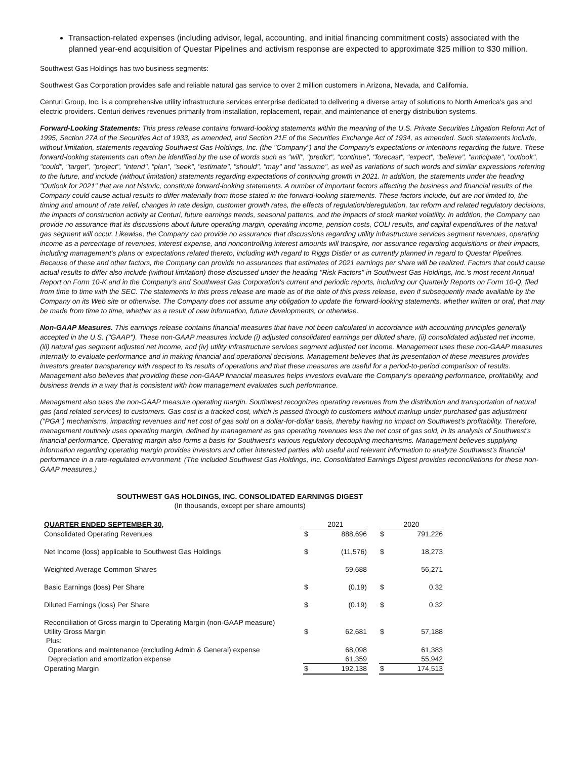Transaction-related expenses (including advisor, legal, accounting, and initial financing commitment costs) associated with the planned year-end acquisition of Questar Pipelines and activism response are expected to approximate $25 million to $30 million.
Southwest Gas Holdings has two business segments:
Southwest Gas Corporation provides safe and reliable natural gas service to over 2 million customers in Arizona, Nevada, and California.
Centuri Group, Inc. is a comprehensive utility infrastructure services enterprise dedicated to delivering a diverse array of solutions to North America's gas and electric providers. Centuri derives revenues primarily from installation, replacement, repair, and maintenance of energy distribution systems.
Forward-Looking Statements: This press release contains forward-looking statements within the meaning of the U.S. Private Securities Litigation Reform Act of 1995, Section 27A of the Securities Act of 1933, as amended, and Section 21E of the Securities Exchange Act of 1934, as amended. Such statements include, without limitation, statements regarding Southwest Gas Holdings, Inc. (the "Company") and the Company's expectations or intentions regarding the future. These forward-looking statements can often be identified by the use of words such as "will", "predict", "continue", "forecast", "expect", "believe", "anticipate", "outlook", "could", "target", "project", "intend", "plan", "seek", "estimate", "should", "may" and "assume", as well as variations of such words and similar expressions referring to the future, and include (without limitation) statements regarding expectations of continuing growth in 2021. In addition, the statements under the heading "Outlook for 2021" that are not historic, constitute forward-looking statements. A number of important factors affecting the business and financial results of the Company could cause actual results to differ materially from those stated in the forward-looking statements. These factors include, but are not limited to, the timing and amount of rate relief, changes in rate design, customer growth rates, the effects of regulation/deregulation, tax reform and related regulatory decisions, the impacts of construction activity at Centuri, future earnings trends, seasonal patterns, and the impacts of stock market volatility. In addition, the Company can provide no assurance that its discussions about future operating margin, operating income, pension costs, COLI results, and capital expenditures of the natural gas segment will occur. Likewise, the Company can provide no assurance that discussions regarding utility infrastructure services segment revenues, operating income as a percentage of revenues, interest expense, and noncontrolling interest amounts will transpire, nor assurance regarding acquisitions or their impacts, including management's plans or expectations related thereto, including with regard to Riggs Distler or as currently planned in regard to Questar Pipelines. Because of these and other factors, the Company can provide no assurances that estimates of 2021 earnings per share will be realized. Factors that could cause actual results to differ also include (without limitation) those discussed under the heading "Risk Factors" in Southwest Gas Holdings, Inc.'s most recent Annual Report on Form 10-K and in the Company's and Southwest Gas Corporation's current and periodic reports, including our Quarterly Reports on Form 10-Q, filed from time to time with the SEC. The statements in this press release are made as of the date of this press release, even if subsequently made available by the Company on its Web site or otherwise. The Company does not assume any obligation to update the forward-looking statements, whether written or oral, that may be made from time to time, whether as a result of new information, future developments, or otherwise.
Non-GAAP Measures. This earnings release contains financial measures that have not been calculated in accordance with accounting principles generally accepted in the U.S. ("GAAP"). These non-GAAP measures include (i) adjusted consolidated earnings per diluted share, (ii) consolidated adjusted net income, (iii) natural gas segment adjusted net income, and (iv) utility infrastructure services segment adjusted net income. Management uses these non-GAAP measures internally to evaluate performance and in making financial and operational decisions. Management believes that its presentation of these measures provides investors greater transparency with respect to its results of operations and that these measures are useful for a period-to-period comparison of results. Management also believes that providing these non-GAAP financial measures helps investors evaluate the Company's operating performance, profitability, and business trends in a way that is consistent with how management evaluates such performance.
Management also uses the non-GAAP measure operating margin. Southwest recognizes operating revenues from the distribution and transportation of natural gas (and related services) to customers. Gas cost is a tracked cost, which is passed through to customers without markup under purchased gas adjustment ("PGA") mechanisms, impacting revenues and net cost of gas sold on a dollar-for-dollar basis, thereby having no impact on Southwest's profitability. Therefore, management routinely uses operating margin, defined by management as gas operating revenues less the net cost of gas sold, in its analysis of Southwest's financial performance. Operating margin also forms a basis for Southwest's various regulatory decoupling mechanisms. Management believes supplying information regarding operating margin provides investors and other interested parties with useful and relevant information to analyze Southwest's financial performance in a rate-regulated environment. (The included Southwest Gas Holdings, Inc. Consolidated Earnings Digest provides reconciliations for these non-GAAP measures.)
SOUTHWEST GAS HOLDINGS, INC. CONSOLIDATED EARNINGS DIGEST
(In thousands, except per share amounts)
| QUARTER ENDED SEPTEMBER 30, | 2021 | | | 2020 | |
| --- | --- | --- | --- | --- | --- |
| Consolidated Operating Revenues | $ | 888,696 | | $ | 791,226 |
| Net Income (loss) applicable to Southwest Gas Holdings | $ | (11,576) | | $ | 18,273 |
| Weighted Average Common Shares | | 59,688 | | | 56,271 |
| Basic Earnings (loss) Per Share | $ | (0.19) | | $ | 0.32 |
| Diluted Earnings (loss) Per Share | $ | (0.19) | | $ | 0.32 |
| Reconciliation of Gross margin to Operating Margin (non-GAAP measure) | | | | | |
| Utility Gross Margin | $ | 62,681 | | $ | 57,188 |
| Plus: | | | | | |
| Operations and maintenance (excluding Admin & General) expense | | 68,098 | | | 61,383 |
| Depreciation and amortization expense | | 61,359 | | | 55,942 |
| Operating Margin | $ | 192,138 | | $ | 174,513 |